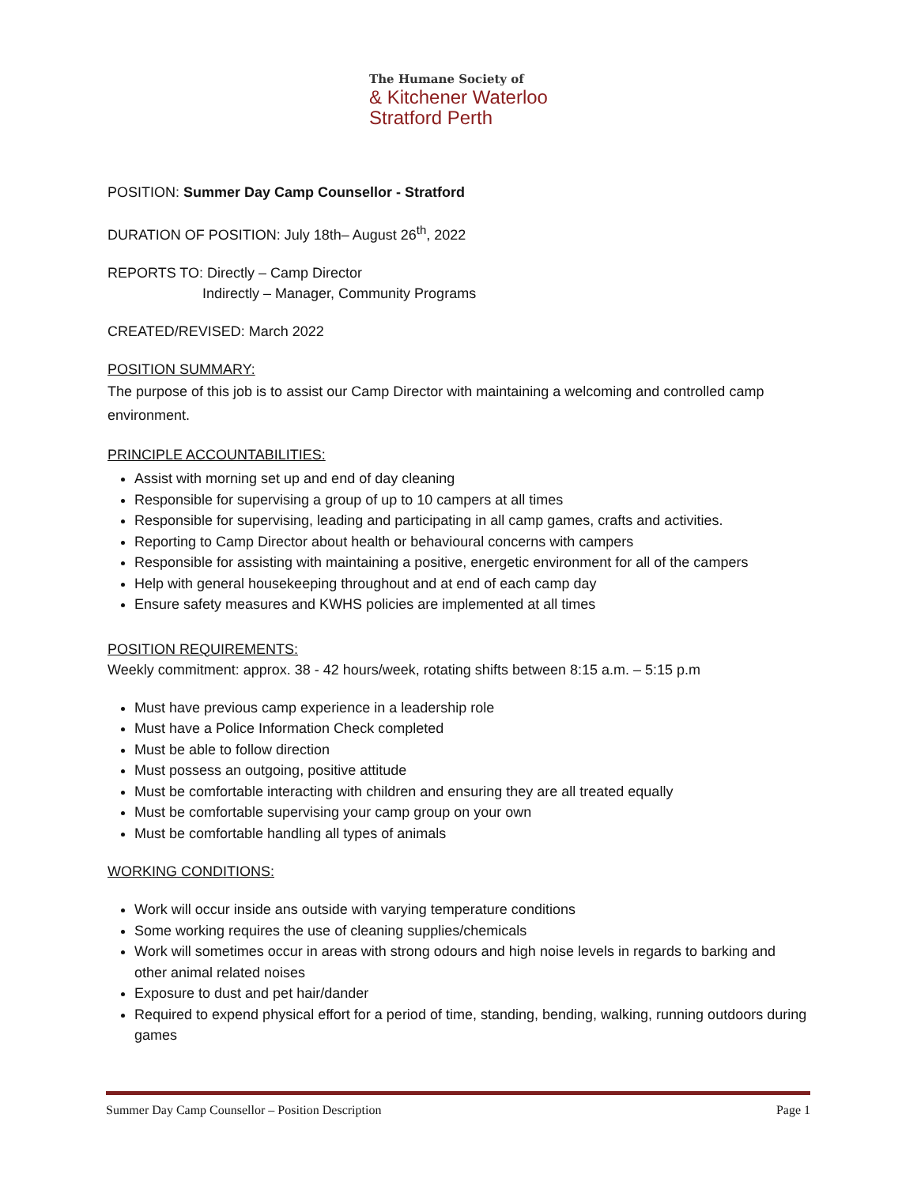The Humane Society of
& Kitchener Waterloo
Stratford Perth
POSITION: Summer Day Camp Counsellor - Stratford
DURATION OF POSITION: July 18th– August 26<sup>th</sup>, 2022
REPORTS TO: Directly – Camp Director
Indirectly – Manager, Community Programs
CREATED/REVISED: March 2022
POSITION SUMMARY:
The purpose of this job is to assist our Camp Director with maintaining a welcoming and controlled camp environment.
PRINCIPLE ACCOUNTABILITIES:
Assist with morning set up and end of day cleaning
Responsible for supervising a group of up to 10 campers at all times
Responsible for supervising, leading and participating in all camp games, crafts and activities.
Reporting to Camp Director about health or behavioural concerns with campers
Responsible for assisting with maintaining a positive, energetic environment for all of the campers
Help with general housekeeping throughout and at end of each camp day
Ensure safety measures and KWHS policies are implemented at all times
POSITION REQUIREMENTS:
Weekly commitment: approx. 38 - 42 hours/week, rotating shifts between 8:15 a.m. – 5:15 p.m
Must have previous camp experience in a leadership role
Must have a Police Information Check completed
Must be able to follow direction
Must possess an outgoing, positive attitude
Must be comfortable interacting with children and ensuring they are all treated equally
Must be comfortable supervising your camp group on your own
Must be comfortable handling all types of animals
WORKING CONDITIONS:
Work will occur inside ans outside with varying temperature conditions
Some working requires the use of cleaning supplies/chemicals
Work will sometimes occur in areas with strong odours and high noise levels in regards to barking and other animal related noises
Exposure to dust and pet hair/dander
Required to expend physical effort for a period of time, standing, bending, walking, running outdoors during games
Summer Day Camp Counsellor – Position Description Page 1